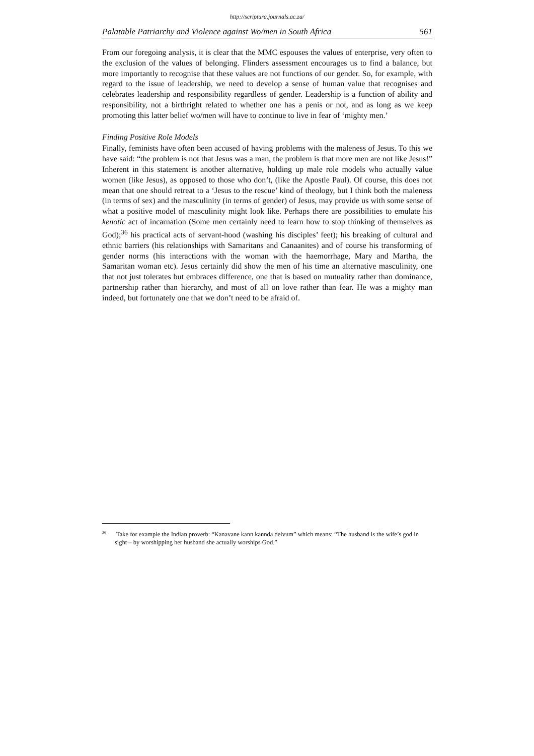http://scriptura.journals.ac.za/
Palatable Patriarchy and Violence against Wo/men in South Africa 561
From our foregoing analysis, it is clear that the MMC espouses the values of enterprise, very often to the exclusion of the values of belonging. Flinders assessment encourages us to find a balance, but more importantly to recognise that these values are not functions of our gender. So, for example, with regard to the issue of leadership, we need to develop a sense of human value that recognises and celebrates leadership and responsibility regardless of gender. Leadership is a function of ability and responsibility, not a birthright related to whether one has a penis or not, and as long as we keep promoting this latter belief wo/men will have to continue to live in fear of ‘mighty men.’
Finding Positive Role Models
Finally, feminists have often been accused of having problems with the maleness of Jesus. To this we have said: “the problem is not that Jesus was a man, the problem is that more men are not like Jesus!” Inherent in this statement is another alternative, holding up male role models who actually value women (like Jesus), as opposed to those who don’t, (like the Apostle Paul). Of course, this does not mean that one should retreat to a ‘Jesus to the rescue’ kind of theology, but I think both the maleness (in terms of sex) and the masculinity (in terms of gender) of Jesus, may provide us with some sense of what a positive model of masculinity might look like. Perhaps there are possibilities to emulate his kenotic act of incarnation (Some men certainly need to learn how to stop thinking of themselves as God);<sup>36</sup> his practical acts of servant-hood (washing his disciples’ feet); his breaking of cultural and ethnic barriers (his relationships with Samaritans and Canaanites) and of course his transforming of gender norms (his interactions with the woman with the haemorrhage, Mary and Martha, the Samaritan woman etc). Jesus certainly did show the men of his time an alternative masculinity, one that not just tolerates but embraces difference, one that is based on mutuality rather than dominance, partnership rather than hierarchy, and most of all on love rather than fear. He was a mighty man indeed, but fortunately one that we don’t need to be afraid of.
<sup>36</sup> Take for example the Indian proverb: “Kanavane kann kannda deivum” which means: “The husband is the wife’s god in sight – by worshipping her husband she actually worships God.”